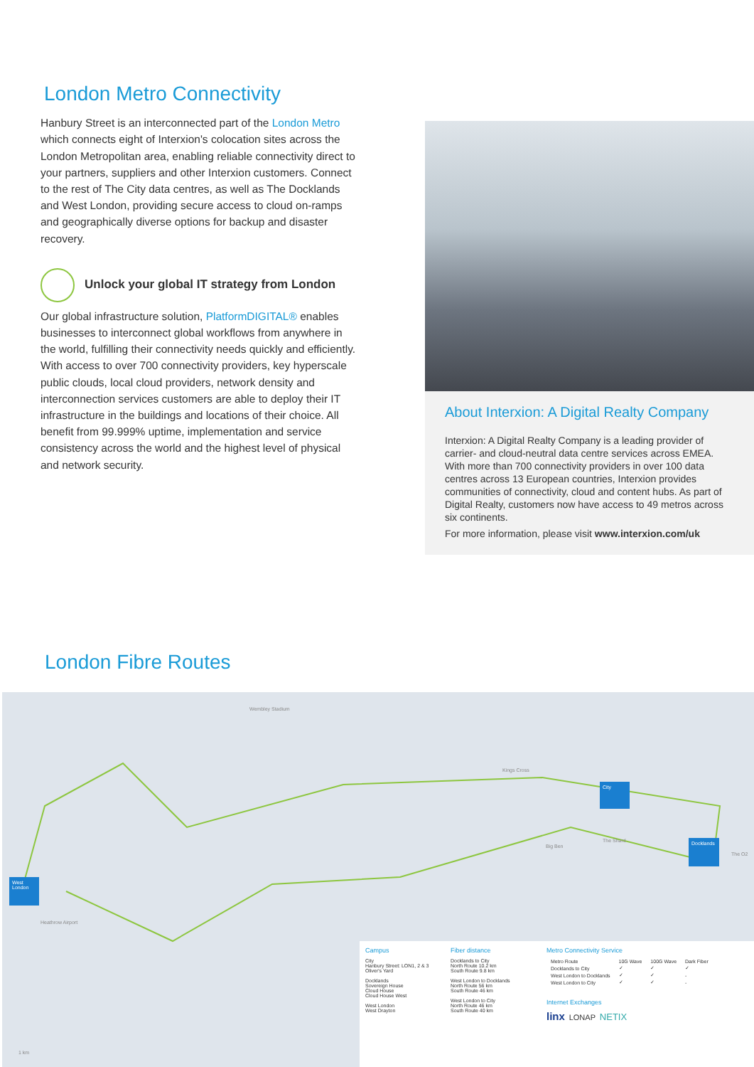London Metro Connectivity
Hanbury Street is an interconnected part of the London Metro which connects eight of Interxion's colocation sites across the London Metropolitan area, enabling reliable connectivity direct to your partners, suppliers and other Interxion customers. Connect to the rest of The City data centres, as well as The Docklands and West London, providing secure access to cloud on-ramps and geographically diverse options for backup and disaster recovery.
Unlock your global IT strategy from London
Our global infrastructure solution, PlatformDIGITAL® enables businesses to interconnect global workflows from anywhere in the world, fulfilling their connectivity needs quickly and efficiently. With access to over 700 connectivity providers, key hyperscale public clouds, local cloud providers, network density and interconnection services customers are able to deploy their IT infrastructure in the buildings and locations of their choice. All benefit from 99.999% uptime, implementation and service consistency across the world and the highest level of physical and network security.
About Interxion: A Digital Realty Company
Interxion: A Digital Realty Company is a leading provider of carrier- and cloud-neutral data centre services across EMEA. With more than 700 connectivity providers in over 100 data centres across 13 European countries, Interxion provides communities of connectivity, cloud and content hubs. As part of Digital Realty, customers now have access to 49 metros across six continents.
For more information, please visit www.interxion.com/uk
London Fibre Routes
Wembley Stadium
Kings Cross
Big Ben
The Shard
The O2
Heathrow Airport
1 km
City
Docklands
West London
Campus
City
Hanbury Street: LON1, 2 & 3
Oliver's Yard
Docklands
Sovereign House
Cloud House
Cloud House West
West London
West Drayton
Fiber distance
Docklands to City
North Route 10.2 km
South Route 9.8 km
West London to Docklands
North Route 56 km
South Route 46 km
West London to City
North Route 46 km
South Route 40 km
Metro Connectivity Service
| Metro Route | 10G Wave | 100G Wave | Dark Fiber |
| --- | --- | --- | --- |
| Docklands to City | ✓ | ✓ | ✓ |
| West London to Docklands | ✓ | ✓ | - |
| West London to City | ✓ | ✓ | - |
Internet Exchanges
linx LONAP NETIX